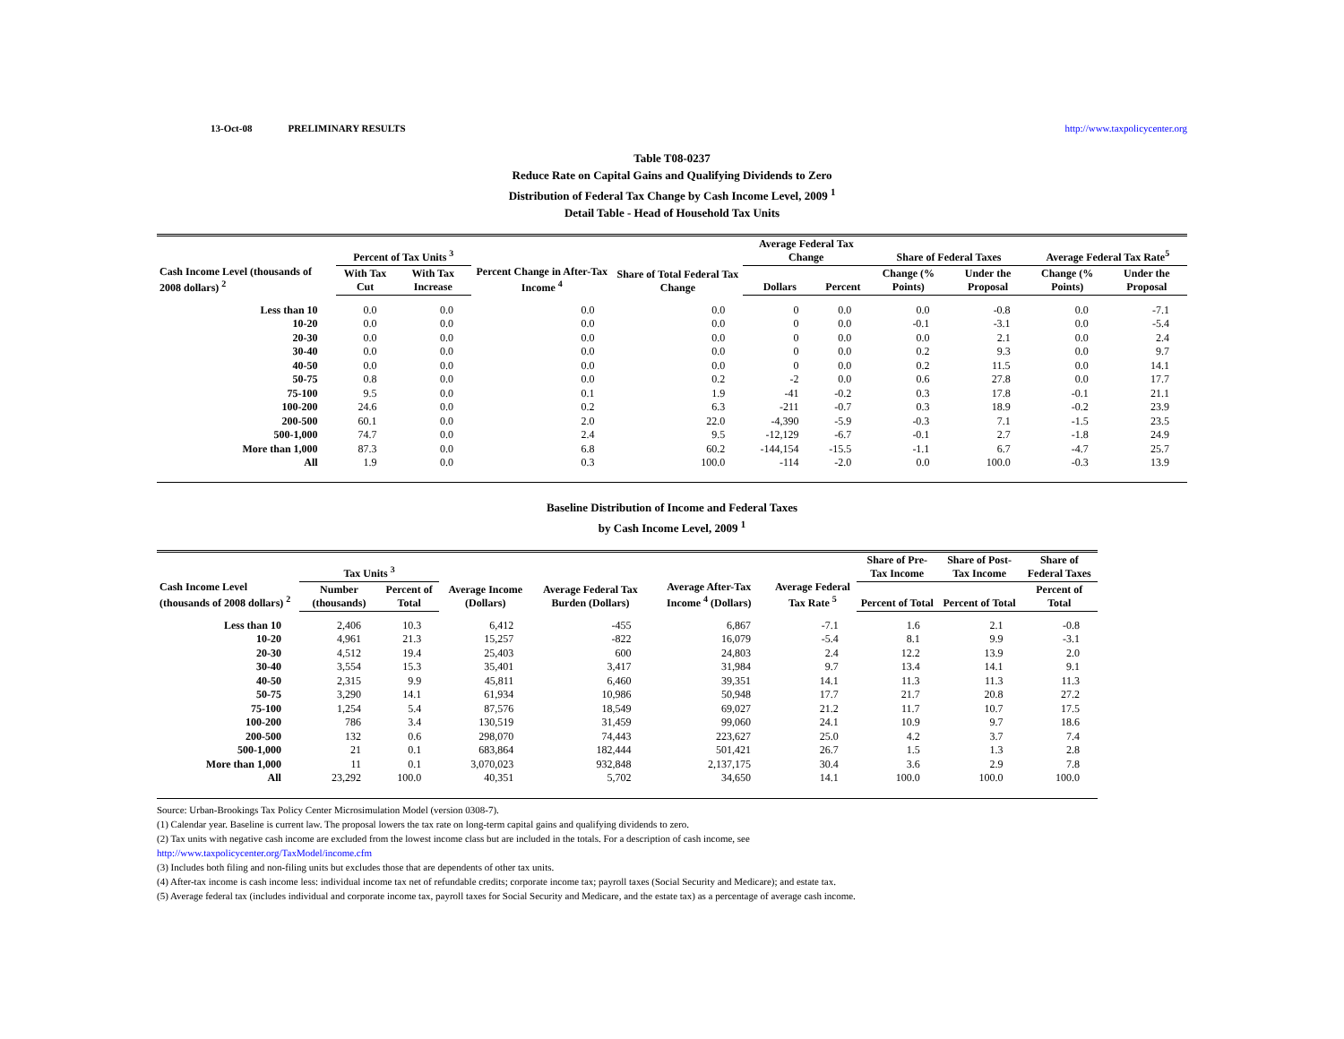13-Oct-08 PRELIMINARY RESULTS http://www.taxpolicycenter.org
Table T08-0237
Reduce Rate on Capital Gains and Qualifying Dividends to Zero
Distribution of Federal Tax Change by Cash Income Level, 2009 <sup>1</sup>
Detail Table - Head of Household Tax Units
| Cash Income Level (thousands of 2008 dollars) <sup>2</sup> | Percent of Tax Units <sup>3</sup> | | Percent Change in After-Tax Income <sup>4</sup> | Share of Total Federal Tax Change | Average Federal Tax Change | | Share of Federal Taxes | | Average Federal Tax Rate<sup>5</sup> | |
| --- | --- | --- | --- | --- | --- | --- | --- | --- | --- | --- |
| | With Tax Cut | With Tax Increase | | | Dollars | Percent | Change (% Points) | Under the Proposal | Change (% Points) | Under the Proposal |
| Less than 10 | 0.0 | 0.0 | 0.0 | 0.0 | 0 | 0.0 | 0.0 | -0.8 | 0.0 | -7.1 |
| 10-20 | 0.0 | 0.0 | 0.0 | 0.0 | 0 | 0.0 | -0.1 | -3.1 | 0.0 | -5.4 |
| 20-30 | 0.0 | 0.0 | 0.0 | 0.0 | 0 | 0.0 | 0.0 | 2.1 | 0.0 | 2.4 |
| 30-40 | 0.0 | 0.0 | 0.0 | 0.0 | 0 | 0.0 | 0.2 | 9.3 | 0.0 | 9.7 |
| 40-50 | 0.0 | 0.0 | 0.0 | 0.0 | 0 | 0.0 | 0.2 | 11.5 | 0.0 | 14.1 |
| 50-75 | 0.8 | 0.0 | 0.0 | 0.2 | -2 | 0.0 | 0.6 | 27.8 | 0.0 | 17.7 |
| 75-100 | 9.5 | 0.0 | 0.1 | 1.9 | -41 | -0.2 | 0.3 | 17.8 | -0.1 | 21.1 |
| 100-200 | 24.6 | 0.0 | 0.2 | 6.3 | -211 | -0.7 | 0.3 | 18.9 | -0.2 | 23.9 |
| 200-500 | 60.1 | 0.0 | 2.0 | 22.0 | -4,390 | -5.9 | -0.3 | 7.1 | -1.5 | 23.5 |
| 500-1,000 | 74.7 | 0.0 | 2.4 | 9.5 | -12,129 | -6.7 | -0.1 | 2.7 | -1.8 | 24.9 |
| More than 1,000 | 87.3 | 0.0 | 6.8 | 60.2 | -144,154 | -15.5 | -1.1 | 6.7 | -4.7 | 25.7 |
| All | 1.9 | 0.0 | 0.3 | 100.0 | -114 | -2.0 | 0.0 | 100.0 | -0.3 | 13.9 |
Baseline Distribution of Income and Federal Taxes
by Cash Income Level, 2009 <sup>1</sup>
| Cash Income Level (thousands of 2008 dollars) <sup>2</sup> | Tax Units <sup>3</sup> | | Average Income (Dollars) | Average Federal Tax Burden (Dollars) | Average After-Tax Income <sup>4</sup> (Dollars) | Average Federal Tax Rate <sup>5</sup> | Share of Pre-Tax Income | Share of Post-Tax Income | Share of Federal Taxes |
| --- | --- | --- | --- | --- | --- | --- | --- | --- | --- |
| | Number (thousands) | Percent of Total | | | | | Percent of Total | Percent of Total | Percent of Total |
| Less than 10 | 2,406 | 10.3 | 6,412 | -455 | 6,867 | -7.1 | 1.6 | 2.1 | -0.8 |
| 10-20 | 4,961 | 21.3 | 15,257 | -822 | 16,079 | -5.4 | 8.1 | 9.9 | -3.1 |
| 20-30 | 4,512 | 19.4 | 25,403 | 600 | 24,803 | 2.4 | 12.2 | 13.9 | 2.0 |
| 30-40 | 3,554 | 15.3 | 35,401 | 3,417 | 31,984 | 9.7 | 13.4 | 14.1 | 9.1 |
| 40-50 | 2,315 | 9.9 | 45,811 | 6,460 | 39,351 | 14.1 | 11.3 | 11.3 | 11.3 |
| 50-75 | 3,290 | 14.1 | 61,934 | 10,986 | 50,948 | 17.7 | 21.7 | 20.8 | 27.2 |
| 75-100 | 1,254 | 5.4 | 87,576 | 18,549 | 69,027 | 21.2 | 11.7 | 10.7 | 17.5 |
| 100-200 | 786 | 3.4 | 130,519 | 31,459 | 99,060 | 24.1 | 10.9 | 9.7 | 18.6 |
| 200-500 | 132 | 0.6 | 298,070 | 74,443 | 223,627 | 25.0 | 4.2 | 3.7 | 7.4 |
| 500-1,000 | 21 | 0.1 | 683,864 | 182,444 | 501,421 | 26.7 | 1.5 | 1.3 | 2.8 |
| More than 1,000 | 11 | 0.1 | 3,070,023 | 932,848 | 2,137,175 | 30.4 | 3.6 | 2.9 | 7.8 |
| All | 23,292 | 100.0 | 40,351 | 5,702 | 34,650 | 14.1 | 100.0 | 100.0 | 100.0 |
Source: Urban-Brookings Tax Policy Center Microsimulation Model (version 0308-7).
(1) Calendar year. Baseline is current law. The proposal lowers the tax rate on long-term capital gains and qualifying dividends to zero.
(2) Tax units with negative cash income are excluded from the lowest income class but are included in the totals. For a description of cash income, see
http://www.taxpolicycenter.org/TaxModel/income.cfm
(3) Includes both filing and non-filing units but excludes those that are dependents of other tax units.
(4) After-tax income is cash income less: individual income tax net of refundable credits; corporate income tax; payroll taxes (Social Security and Medicare); and estate tax.
(5) Average federal tax (includes individual and corporate income tax, payroll taxes for Social Security and Medicare, and the estate tax) as a percentage of average cash income.